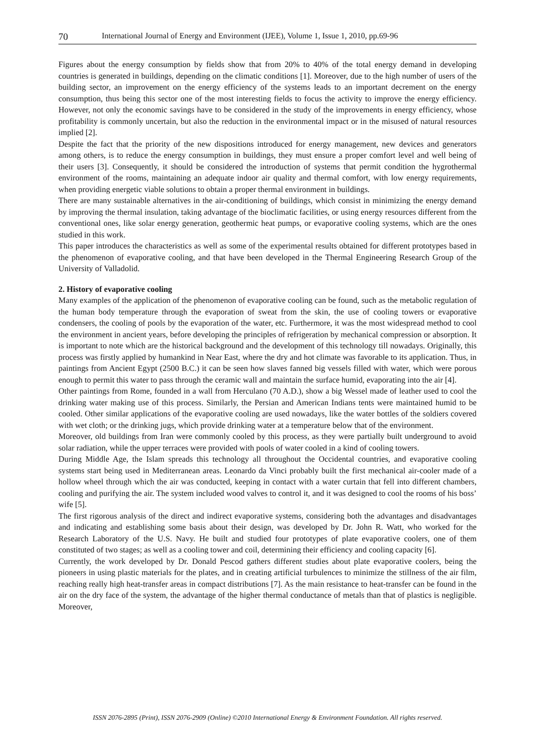70 International Journal of Energy and Environment (IJEE), Volume 1, Issue 1, 2010, pp.69-96
Figures about the energy consumption by fields show that from 20% to 40% of the total energy demand in developing countries is generated in buildings, depending on the climatic conditions [1]. Moreover, due to the high number of users of the building sector, an improvement on the energy efficiency of the systems leads to an important decrement on the energy consumption, thus being this sector one of the most interesting fields to focus the activity to improve the energy efficiency. However, not only the economic savings have to be considered in the study of the improvements in energy efficiency, whose profitability is commonly uncertain, but also the reduction in the environmental impact or in the misused of natural resources implied [2].
Despite the fact that the priority of the new dispositions introduced for energy management, new devices and generators among others, is to reduce the energy consumption in buildings, they must ensure a proper comfort level and well being of their users [3]. Consequently, it should be considered the introduction of systems that permit condition the hygrothermal environment of the rooms, maintaining an adequate indoor air quality and thermal comfort, with low energy requirements, when providing energetic viable solutions to obtain a proper thermal environment in buildings.
There are many sustainable alternatives in the air-conditioning of buildings, which consist in minimizing the energy demand by improving the thermal insulation, taking advantage of the bioclimatic facilities, or using energy resources different from the conventional ones, like solar energy generation, geothermic heat pumps, or evaporative cooling systems, which are the ones studied in this work.
This paper introduces the characteristics as well as some of the experimental results obtained for different prototypes based in the phenomenon of evaporative cooling, and that have been developed in the Thermal Engineering Research Group of the University of Valladolid.
2. History of evaporative cooling
Many examples of the application of the phenomenon of evaporative cooling can be found, such as the metabolic regulation of the human body temperature through the evaporation of sweat from the skin, the use of cooling towers or evaporative condensers, the cooling of pools by the evaporation of the water, etc. Furthermore, it was the most widespread method to cool the environment in ancient years, before developing the principles of refrigeration by mechanical compression or absorption. It is important to note which are the historical background and the development of this technology till nowadays. Originally, this process was firstly applied by humankind in Near East, where the dry and hot climate was favorable to its application. Thus, in paintings from Ancient Egypt (2500 B.C.) it can be seen how slaves fanned big vessels filled with water, which were porous enough to permit this water to pass through the ceramic wall and maintain the surface humid, evaporating into the air [4].
Other paintings from Rome, founded in a wall from Herculano (70 A.D.), show a big Wessel made of leather used to cool the drinking water making use of this process. Similarly, the Persian and American Indians tents were maintained humid to be cooled. Other similar applications of the evaporative cooling are used nowadays, like the water bottles of the soldiers covered with wet cloth; or the drinking jugs, which provide drinking water at a temperature below that of the environment.
Moreover, old buildings from Iran were commonly cooled by this process, as they were partially built underground to avoid solar radiation, while the upper terraces were provided with pools of water cooled in a kind of cooling towers.
During Middle Age, the Islam spreads this technology all throughout the Occidental countries, and evaporative cooling systems start being used in Mediterranean areas. Leonardo da Vinci probably built the first mechanical air-cooler made of a hollow wheel through which the air was conducted, keeping in contact with a water curtain that fell into different chambers, cooling and purifying the air. The system included wood valves to control it, and it was designed to cool the rooms of his boss’ wife [5].
The first rigorous analysis of the direct and indirect evaporative systems, considering both the advantages and disadvantages and indicating and establishing some basis about their design, was developed by Dr. John R. Watt, who worked for the Research Laboratory of the U.S. Navy. He built and studied four prototypes of plate evaporative coolers, one of them constituted of two stages; as well as a cooling tower and coil, determining their efficiency and cooling capacity [6].
Currently, the work developed by Dr. Donald Pescod gathers different studies about plate evaporative coolers, being the pioneers in using plastic materials for the plates, and in creating artificial turbulences to minimize the stillness of the air film, reaching really high heat-transfer areas in compact distributions [7]. As the main resistance to heat-transfer can be found in the air on the dry face of the system, the advantage of the higher thermal conductance of metals than that of plastics is negligible. Moreover,
ISSN 2076-2895 (Print), ISSN 2076-2909 (Online) ©2010 International Energy & Environment Foundation. All rights reserved.